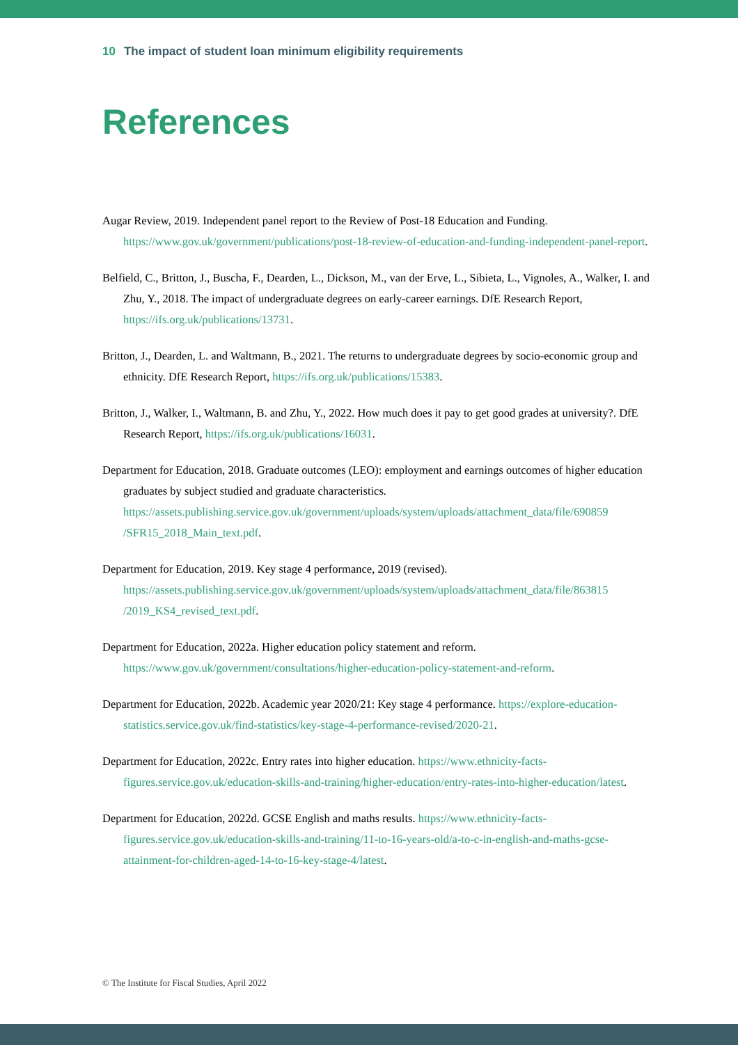10 The impact of student loan minimum eligibility requirements
References
Augar Review, 2019. Independent panel report to the Review of Post-18 Education and Funding. https://www.gov.uk/government/publications/post-18-review-of-education-and-funding-independent-panel-report.
Belfield, C., Britton, J., Buscha, F., Dearden, L., Dickson, M., van der Erve, L., Sibieta, L., Vignoles, A., Walker, I. and Zhu, Y., 2018. The impact of undergraduate degrees on early-career earnings. DfE Research Report, https://ifs.org.uk/publications/13731.
Britton, J., Dearden, L. and Waltmann, B., 2021. The returns to undergraduate degrees by socio-economic group and ethnicity. DfE Research Report, https://ifs.org.uk/publications/15383.
Britton, J., Walker, I., Waltmann, B. and Zhu, Y., 2022. How much does it pay to get good grades at university?. DfE Research Report, https://ifs.org.uk/publications/16031.
Department for Education, 2018. Graduate outcomes (LEO): employment and earnings outcomes of higher education graduates by subject studied and graduate characteristics. https://assets.publishing.service.gov.uk/government/uploads/system/uploads/attachment_data/file/690859 /SFR15_2018_Main_text.pdf.
Department for Education, 2019. Key stage 4 performance, 2019 (revised). https://assets.publishing.service.gov.uk/government/uploads/system/uploads/attachment_data/file/863815 /2019_KS4_revised_text.pdf.
Department for Education, 2022a. Higher education policy statement and reform. https://www.gov.uk/government/consultations/higher-education-policy-statement-and-reform.
Department for Education, 2022b. Academic year 2020/21: Key stage 4 performance. https://explore-education-statistics.service.gov.uk/find-statistics/key-stage-4-performance-revised/2020-21.
Department for Education, 2022c. Entry rates into higher education. https://www.ethnicity-facts-figures.service.gov.uk/education-skills-and-training/higher-education/entry-rates-into-higher-education/latest.
Department for Education, 2022d. GCSE English and maths results. https://www.ethnicity-facts-figures.service.gov.uk/education-skills-and-training/11-to-16-years-old/a-to-c-in-english-and-maths-gcse-attainment-for-children-aged-14-to-16-key-stage-4/latest.
© The Institute for Fiscal Studies, April 2022